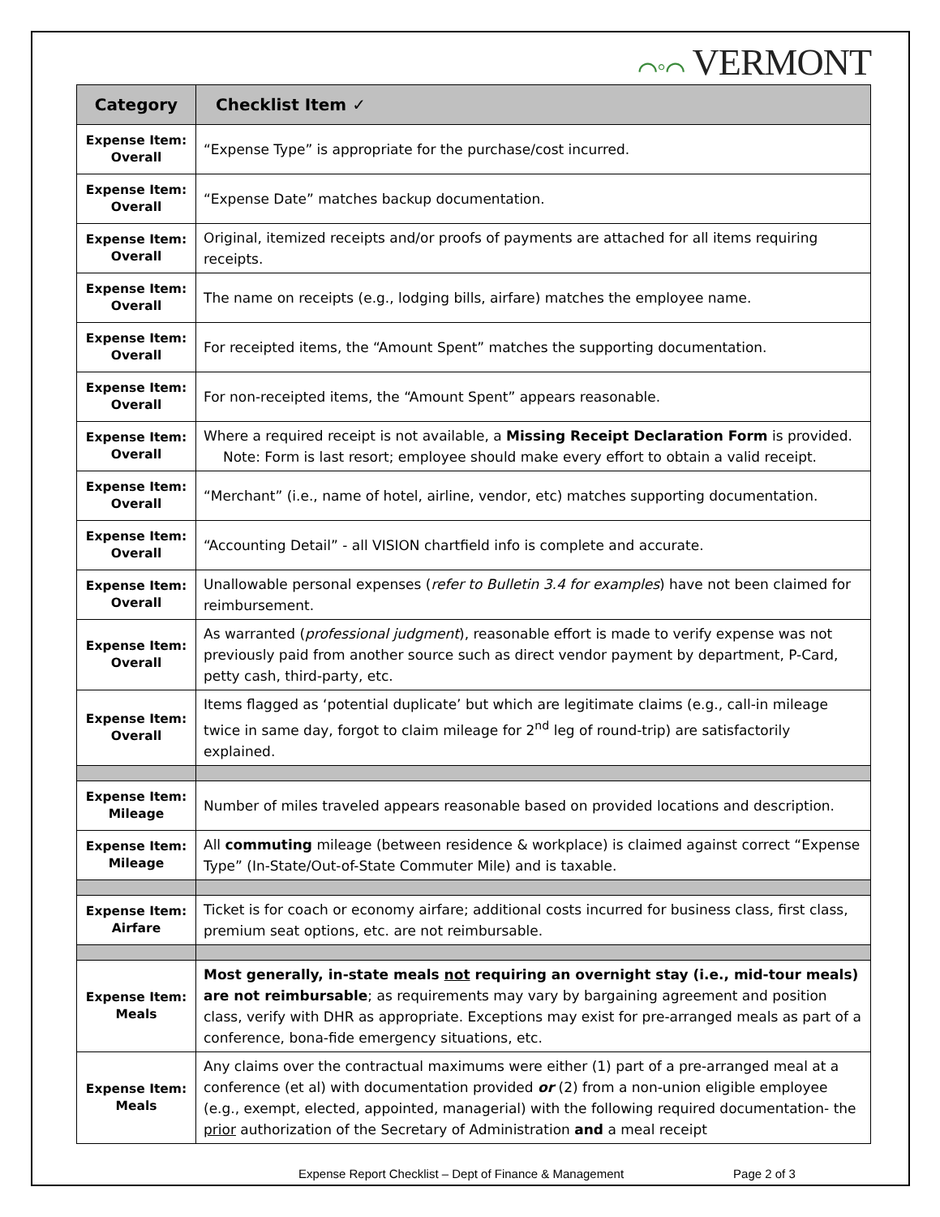⌒◦⌒ VERMONT
| Category | Checklist Item ✓ |
| --- | --- |
| Expense Item: Overall | “Expense Type” is appropriate for the purchase/cost incurred. |
| Expense Item: Overall | “Expense Date” matches backup documentation. |
| Expense Item: Overall | Original, itemized receipts and/or proofs of payments are attached for all items requiring receipts. |
| Expense Item: Overall | The name on receipts (e.g., lodging bills, airfare) matches the employee name. |
| Expense Item: Overall | For receipted items, the “Amount Spent” matches the supporting documentation. |
| Expense Item: Overall | For non-receipted items, the “Amount Spent” appears reasonable. |
| Expense Item: Overall | Where a required receipt is not available, a Missing Receipt Declaration Form is provided. Note: Form is last resort; employee should make every effort to obtain a valid receipt. |
| Expense Item: Overall | “Merchant” (i.e., name of hotel, airline, vendor, etc) matches supporting documentation. |
| Expense Item: Overall | “Accounting Detail” - all VISION chartfield info is complete and accurate. |
| Expense Item: Overall | Unallowable personal expenses ( refer to Bulletin 3.4 for examples ) have not been claimed for reimbursement. |
| Expense Item: Overall | As warranted ( professional judgment ), reasonable effort is made to verify expense was not previously paid from another source such as direct vendor payment by department, P-Card, petty cash, third-party, etc. |
| Expense Item: Overall | Items flagged as ‘potential duplicate’ but which are legitimate claims (e.g., call-in mileage twice in same day, forgot to claim mileage for 2<sup>nd</sup> leg of round-trip) are satisfactorily explained. |
| Expense Item: Mileage | Number of miles traveled appears reasonable based on provided locations and description. |
| Expense Item: Mileage | All commuting mileage (between residence & workplace) is claimed against correct “Expense Type” (In-State/Out-of-State Commuter Mile) and is taxable. |
| Expense Item: Airfare | Ticket is for coach or economy airfare; additional costs incurred for business class, first class, premium seat options, etc. are not reimbursable. |
| Expense Item: Meals | Most generally, in-state meals not requiring an overnight stay (i.e., mid-tour meals) are not reimbursable ; as requirements may vary by bargaining agreement and position class, verify with DHR as appropriate. Exceptions may exist for pre-arranged meals as part of a conference, bona-fide emergency situations, etc. |
| Expense Item: Meals | Any claims over the contractual maximums were either (1) part of a pre-arranged meal at a conference (et al) with documentation provided or (2) from a non-union eligible employee (e.g., exempt, elected, appointed, managerial) with the following required documentation- the prior authorization of the Secretary of Administration and a meal receipt |
Expense Report Checklist – Dept of Finance & Management Page 2 of 3